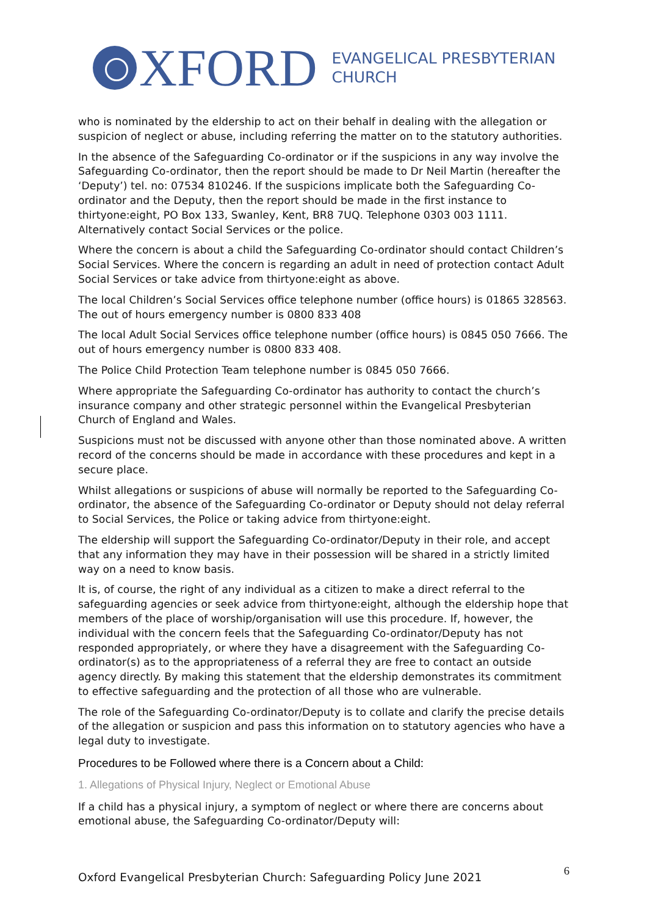XFORD
EVANGELICAL PRESBYTERIAN
CHURCH
who is nominated by the eldership to act on their behalf in dealing with the allegation or suspicion of neglect or abuse, including referring the matter on to the statutory authorities.
In the absence of the Safeguarding Co-ordinator or if the suspicions in any way involve the Safeguarding Co-ordinator, then the report should be made to Dr Neil Martin (hereafter the ‘Deputy’) tel. no: 07534 810246. If the suspicions implicate both the Safeguarding Co-ordinator and the Deputy, then the report should be made in the first instance to thirtyone:eight, PO Box 133, Swanley, Kent, BR8 7UQ. Telephone 0303 003 1111. Alternatively contact Social Services or the police.
Where the concern is about a child the Safeguarding Co-ordinator should contact Children’s Social Services. Where the concern is regarding an adult in need of protection contact Adult Social Services or take advice from thirtyone:eight as above.
The local Children’s Social Services office telephone number (office hours) is 01865 328563. The out of hours emergency number is 0800 833 408
The local Adult Social Services office telephone number (office hours) is 0845 050 7666. The out of hours emergency number is 0800 833 408.
The Police Child Protection Team telephone number is 0845 050 7666.
Where appropriate the Safeguarding Co-ordinator has authority to contact the church’s insurance company and other strategic personnel within the Evangelical Presbyterian Church of England and Wales.
Suspicions must not be discussed with anyone other than those nominated above. A written record of the concerns should be made in accordance with these procedures and kept in a secure place.
Whilst allegations or suspicions of abuse will normally be reported to the Safeguarding Co-ordinator, the absence of the Safeguarding Co-ordinator or Deputy should not delay referral to Social Services, the Police or taking advice from thirtyone:eight.
The eldership will support the Safeguarding Co-ordinator/Deputy in their role, and accept that any information they may have in their possession will be shared in a strictly limited way on a need to know basis.
It is, of course, the right of any individual as a citizen to make a direct referral to the safeguarding agencies or seek advice from thirtyone:eight, although the eldership hope that members of the place of worship/organisation will use this procedure. If, however, the individual with the concern feels that the Safeguarding Co-ordinator/Deputy has not responded appropriately, or where they have a disagreement with the Safeguarding Co-ordinator(s) as to the appropriateness of a referral they are free to contact an outside agency directly. By making this statement that the eldership demonstrates its commitment to effective safeguarding and the protection of all those who are vulnerable.
The role of the Safeguarding Co-ordinator/Deputy is to collate and clarify the precise details of the allegation or suspicion and pass this information on to statutory agencies who have a legal duty to investigate.
Procedures to be Followed where there is a Concern about a Child:
1. Allegations of Physical Injury, Neglect or Emotional Abuse
If a child has a physical injury, a symptom of neglect or where there are concerns about emotional abuse, the Safeguarding Co-ordinator/Deputy will:
Oxford Evangelical Presbyterian Church: Safeguarding Policy June 2021 6